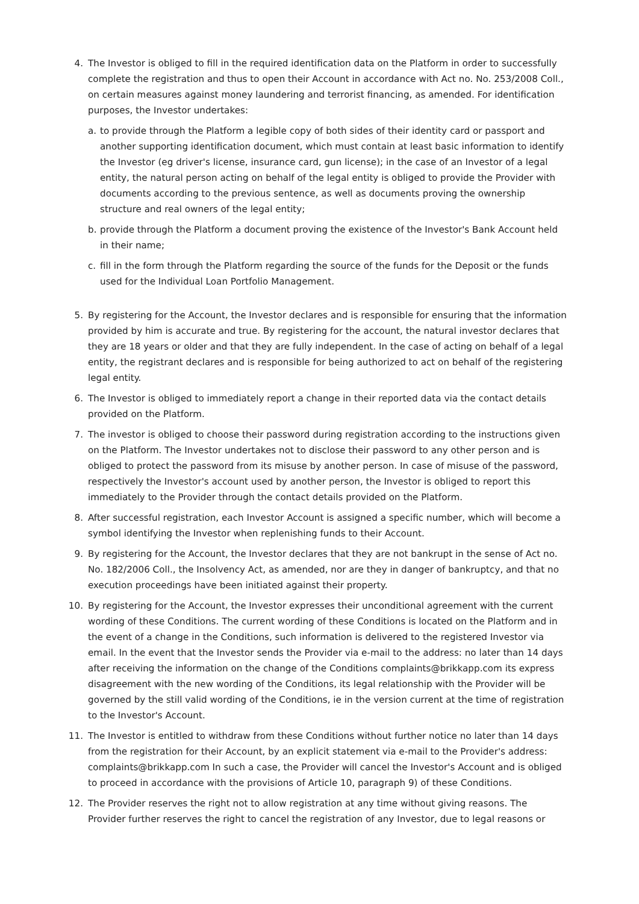4. The Investor is obliged to fill in the required identification data on the Platform in order to successfully complete the registration and thus to open their Account in accordance with Act no. No. 253/2008 Coll., on certain measures against money laundering and terrorist financing, as amended. For identification purposes, the Investor undertakes:
a. to provide through the Platform a legible copy of both sides of their identity card or passport and another supporting identification document, which must contain at least basic information to identify the Investor (eg driver's license, insurance card, gun license); in the case of an Investor of a legal entity, the natural person acting on behalf of the legal entity is obliged to provide the Provider with documents according to the previous sentence, as well as documents proving the ownership structure and real owners of the legal entity;
b. provide through the Platform a document proving the existence of the Investor's Bank Account held in their name;
c. fill in the form through the Platform regarding the source of the funds for the Deposit or the funds used for the Individual Loan Portfolio Management.
5. By registering for the Account, the Investor declares and is responsible for ensuring that the information provided by him is accurate and true. By registering for the account, the natural investor declares that they are 18 years or older and that they are fully independent. In the case of acting on behalf of a legal entity, the registrant declares and is responsible for being authorized to act on behalf of the registering legal entity.
6. The Investor is obliged to immediately report a change in their reported data via the contact details provided on the Platform.
7. The investor is obliged to choose their password during registration according to the instructions given on the Platform. The Investor undertakes not to disclose their password to any other person and is obliged to protect the password from its misuse by another person. In case of misuse of the password, respectively the Investor's account used by another person, the Investor is obliged to report this immediately to the Provider through the contact details provided on the Platform.
8. After successful registration, each Investor Account is assigned a specific number, which will become a symbol identifying the Investor when replenishing funds to their Account.
9. By registering for the Account, the Investor declares that they are not bankrupt in the sense of Act no. No. 182/2006 Coll., the Insolvency Act, as amended, nor are they in danger of bankruptcy, and that no execution proceedings have been initiated against their property.
10. By registering for the Account, the Investor expresses their unconditional agreement with the current wording of these Conditions. The current wording of these Conditions is located on the Platform and in the event of a change in the Conditions, such information is delivered to the registered Investor via email. In the event that the Investor sends the Provider via e-mail to the address: no later than 14 days after receiving the information on the change of the Conditions complaints@brikkapp.com its express disagreement with the new wording of the Conditions, its legal relationship with the Provider will be governed by the still valid wording of the Conditions, ie in the version current at the time of registration to the Investor's Account.
11. The Investor is entitled to withdraw from these Conditions without further notice no later than 14 days from the registration for their Account, by an explicit statement via e-mail to the Provider's address: complaints@brikkapp.com In such a case, the Provider will cancel the Investor's Account and is obliged to proceed in accordance with the provisions of Article 10, paragraph 9) of these Conditions.
12. The Provider reserves the right not to allow registration at any time without giving reasons. The Provider further reserves the right to cancel the registration of any Investor, due to legal reasons or